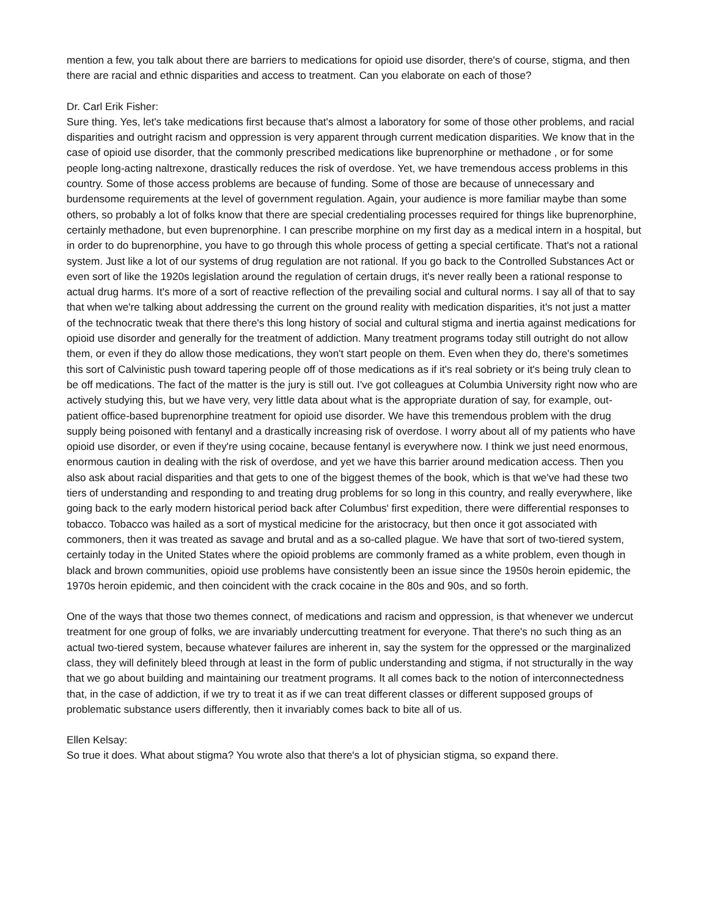mention a few, you talk about there are barriers to medications for opioid use disorder, there's of course, stigma, and then there are racial and ethnic disparities and access to treatment. Can you elaborate on each of those?
Dr. Carl Erik Fisher:
Sure thing. Yes, let's take medications first because that's almost a laboratory for some of those other problems, and racial disparities and outright racism and oppression is very apparent through current medication disparities. We know that in the case of opioid use disorder, that the commonly prescribed medications like buprenorphine or methadone , or for some people long-acting naltrexone, drastically reduces the risk of overdose. Yet, we have tremendous access problems in this country. Some of those access problems are because of funding. Some of those are because of unnecessary and burdensome requirements at the level of government regulation. Again, your audience is more familiar maybe than some others, so probably a lot of folks know that there are special credentialing processes required for things like buprenorphine, certainly methadone, but even buprenorphine. I can prescribe morphine on my first day as a medical intern in a hospital, but in order to do buprenorphine, you have to go through this whole process of getting a special certificate. That's not a rational system. Just like a lot of our systems of drug regulation are not rational. If you go back to the Controlled Substances Act or even sort of like the 1920s legislation around the regulation of certain drugs, it's never really been a rational response to actual drug harms. It's more of a sort of reactive reflection of the prevailing social and cultural norms. I say all of that to say that when we're talking about addressing the current on the ground reality with medication disparities, it's not just a matter of the technocratic tweak that there there's this long history of social and cultural stigma and inertia against medications for opioid use disorder and generally for the treatment of addiction. Many treatment programs today still outright do not allow them, or even if they do allow those medications, they won't start people on them. Even when they do, there's sometimes this sort of Calvinistic push toward tapering people off of those medications as if it's real sobriety or it's being truly clean to be off medications. The fact of the matter is the jury is still out. I've got colleagues at Columbia University right now who are actively studying this, but we have very, very little data about what is the appropriate duration of say, for example, out-patient office-based buprenorphine treatment for opioid use disorder. We have this tremendous problem with the drug supply being poisoned with fentanyl and a drastically increasing risk of overdose. I worry about all of my patients who have opioid use disorder, or even if they're using cocaine, because fentanyl is everywhere now. I think we just need enormous, enormous caution in dealing with the risk of overdose, and yet we have this barrier around medication access. Then you also ask about racial disparities and that gets to one of the biggest themes of the book, which is that we've had these two tiers of understanding and responding to and treating drug problems for so long in this country, and really everywhere, like going back to the early modern historical period back after Columbus' first expedition, there were differential responses to tobacco. Tobacco was hailed as a sort of mystical medicine for the aristocracy, but then once it got associated with commoners, then it was treated as savage and brutal and as a so-called plague. We have that sort of two-tiered system, certainly today in the United States where the opioid problems are commonly framed as a white problem, even though in black and brown communities, opioid use problems have consistently been an issue since the 1950s heroin epidemic, the 1970s heroin epidemic, and then coincident with the crack cocaine in the 80s and 90s, and so forth.
One of the ways that those two themes connect, of medications and racism and oppression, is that whenever we undercut treatment for one group of folks, we are invariably undercutting treatment for everyone. That there's no such thing as an actual two-tiered system, because whatever failures are inherent in, say the system for the oppressed or the marginalized class, they will definitely bleed through at least in the form of public understanding and stigma, if not structurally in the way that we go about building and maintaining our treatment programs. It all comes back to the notion of interconnectedness that, in the case of addiction, if we try to treat it as if we can treat different classes or different supposed groups of problematic substance users differently, then it invariably comes back to bite all of us.
Ellen Kelsay:
So true it does. What about stigma? You wrote also that there's a lot of physician stigma, so expand there.